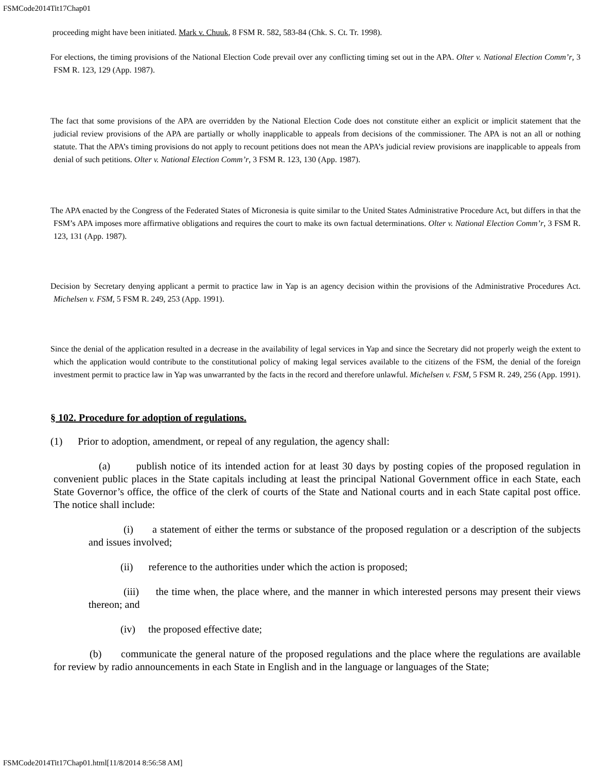FSMCode2014Tit17Chap01
proceeding might have been initiated. Mark v. Chuuk, 8 FSM R. 582, 583-84 (Chk. S. Ct. Tr. 1998).
For elections, the timing provisions of the National Election Code prevail over any conflicting timing set out in the APA. Olter v. National Election Comm’r, 3 FSM R. 123, 129 (App. 1987).
The fact that some provisions of the APA are overridden by the National Election Code does not constitute either an explicit or implicit statement that the judicial review provisions of the APA are partially or wholly inapplicable to appeals from decisions of the commissioner. The APA is not an all or nothing statute. That the APA’s timing provisions do not apply to recount petitions does not mean the APA’s judicial review provisions are inapplicable to appeals from denial of such petitions. Olter v. National Election Comm’r, 3 FSM R. 123, 130 (App. 1987).
The APA enacted by the Congress of the Federated States of Micronesia is quite similar to the United States Administrative Procedure Act, but differs in that the FSM’s APA imposes more affirmative obligations and requires the court to make its own factual determinations. Olter v. National Election Comm’r, 3 FSM R. 123, 131 (App. 1987).
Decision by Secretary denying applicant a permit to practice law in Yap is an agency decision within the provisions of the Administrative Procedures Act. Michelsen v. FSM, 5 FSM R. 249, 253 (App. 1991).
Since the denial of the application resulted in a decrease in the availability of legal services in Yap and since the Secretary did not properly weigh the extent to which the application would contribute to the constitutional policy of making legal services available to the citizens of the FSM, the denial of the foreign investment permit to practice law in Yap was unwarranted by the facts in the record and therefore unlawful. Michelsen v. FSM, 5 FSM R. 249, 256 (App. 1991).
§ 102. Procedure for adoption of regulations.
(1) Prior to adoption, amendment, or repeal of any regulation, the agency shall:
(a) publish notice of its intended action for at least 30 days by posting copies of the proposed regulation in convenient public places in the State capitals including at least the principal National Government office in each State, each State Governor’s office, the office of the clerk of courts of the State and National courts and in each State capital post office. The notice shall include:
(i) a statement of either the terms or substance of the proposed regulation or a description of the subjects and issues involved;
(ii) reference to the authorities under which the action is proposed;
(iii) the time when, the place where, and the manner in which interested persons may present their views thereon; and
(iv) the proposed effective date;
(b) communicate the general nature of the proposed regulations and the place where the regulations are available for review by radio announcements in each State in English and in the language or languages of the State;
FSMCode2014Tit17Chap01.html[11/8/2014 8:56:58 AM]